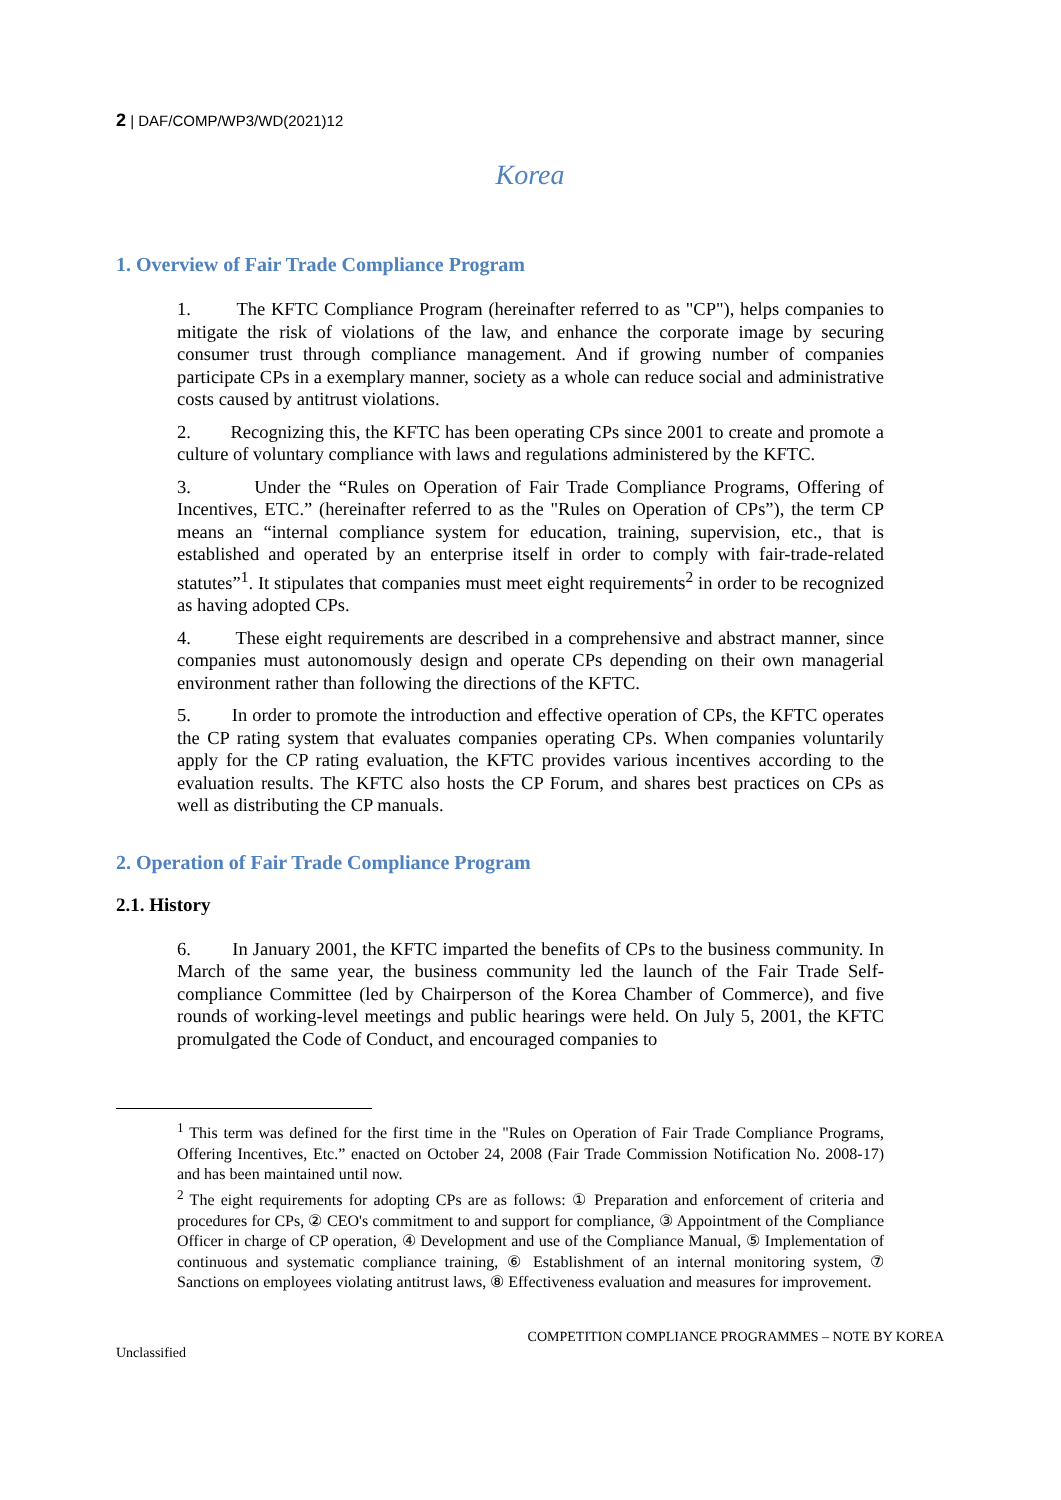2 | DAF/COMP/WP3/WD(2021)12
Korea
1. Overview of Fair Trade Compliance Program
1. The KFTC Compliance Program (hereinafter referred to as "CP"), helps companies to mitigate the risk of violations of the law, and enhance the corporate image by securing consumer trust through compliance management. And if growing number of companies participate CPs in a exemplary manner, society as a whole can reduce social and administrative costs caused by antitrust violations.
2. Recognizing this, the KFTC has been operating CPs since 2001 to create and promote a culture of voluntary compliance with laws and regulations administered by the KFTC.
3. Under the “Rules on Operation of Fair Trade Compliance Programs, Offering of Incentives, ETC.” (hereinafter referred to as the "Rules on Operation of CPs”), the term CP means an “internal compliance system for education, training, supervision, etc., that is established and operated by an enterprise itself in order to comply with fair-trade-related statutes”<sup>1</sup>. It stipulates that companies must meet eight requirements<sup>2</sup> in order to be recognized as having adopted CPs.
4. These eight requirements are described in a comprehensive and abstract manner, since companies must autonomously design and operate CPs depending on their own managerial environment rather than following the directions of the KFTC.
5. In order to promote the introduction and effective operation of CPs, the KFTC operates the CP rating system that evaluates companies operating CPs. When companies voluntarily apply for the CP rating evaluation, the KFTC provides various incentives according to the evaluation results. The KFTC also hosts the CP Forum, and shares best practices on CPs as well as distributing the CP manuals.
2. Operation of Fair Trade Compliance Program
2.1. History
6. In January 2001, the KFTC imparted the benefits of CPs to the business community. In March of the same year, the business community led the launch of the Fair Trade Self-compliance Committee (led by Chairperson of the Korea Chamber of Commerce), and five rounds of working-level meetings and public hearings were held. On July 5, 2001, the KFTC promulgated the Code of Conduct, and encouraged companies to
<sup>1</sup> This term was defined for the first time in the "Rules on Operation of Fair Trade Compliance Programs, Offering Incentives, Etc.” enacted on October 24, 2008 (Fair Trade Commission Notification No. 2008-17) and has been maintained until now.
<sup>2</sup> The eight requirements for adopting CPs are as follows: ① Preparation and enforcement of criteria and procedures for CPs, ② CEO's commitment to and support for compliance, ③ Appointment of the Compliance Officer in charge of CP operation, ④ Development and use of the Compliance Manual, ⑤ Implementation of continuous and systematic compliance training, ⑥ Establishment of an internal monitoring system, ⑦ Sanctions on employees violating antitrust laws, ⑧ Effectiveness evaluation and measures for improvement.
Unclassified COMPETITION COMPLIANCE PROGRAMMES – NOTE BY KOREA